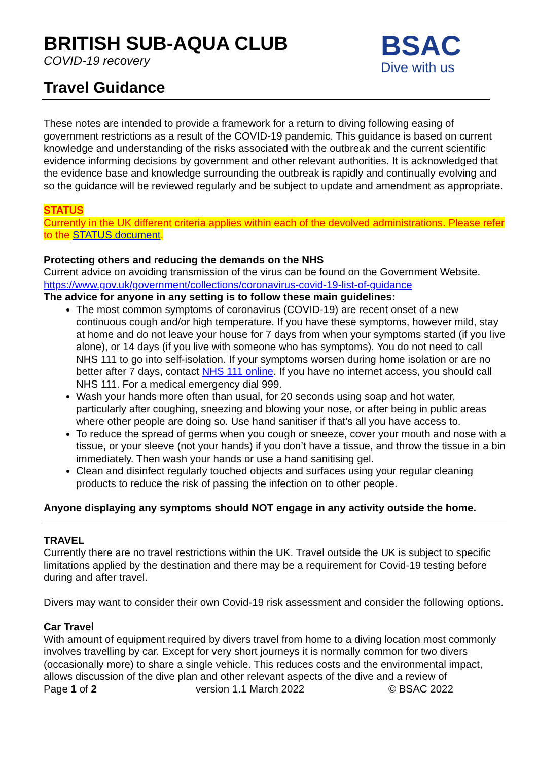BRITISH SUB-AQUA CLUB
COVID-19 recovery
Travel Guidance
BSAC
Dive with us
These notes are intended to provide a framework for a return to diving following easing of government restrictions as a result of the COVID-19 pandemic. This guidance is based on current knowledge and understanding of the risks associated with the outbreak and the current scientific evidence informing decisions by government and other relevant authorities. It is acknowledged that the evidence base and knowledge surrounding the outbreak is rapidly and continually evolving and so the guidance will be reviewed regularly and be subject to update and amendment as appropriate.
STATUS
Currently in the UK different criteria applies within each of the devolved administrations. Please refer to the STATUS document.
Protecting others and reducing the demands on the NHS
Current advice on avoiding transmission of the virus can be found on the Government Website.
https://www.gov.uk/government/collections/coronavirus-covid-19-list-of-guidance
The advice for anyone in any setting is to follow these main guidelines:
The most common symptoms of coronavirus (COVID-19) are recent onset of a new continuous cough and/or high temperature. If you have these symptoms, however mild, stay at home and do not leave your house for 7 days from when your symptoms started (if you live alone), or 14 days (if you live with someone who has symptoms). You do not need to call NHS 111 to go into self-isolation. If your symptoms worsen during home isolation or are no better after 7 days, contact NHS 111 online. If you have no internet access, you should call NHS 111. For a medical emergency dial 999.
Wash your hands more often than usual, for 20 seconds using soap and hot water, particularly after coughing, sneezing and blowing your nose, or after being in public areas where other people are doing so. Use hand sanitiser if that’s all you have access to.
To reduce the spread of germs when you cough or sneeze, cover your mouth and nose with a tissue, or your sleeve (not your hands) if you don’t have a tissue, and throw the tissue in a bin immediately. Then wash your hands or use a hand sanitising gel.
Clean and disinfect regularly touched objects and surfaces using your regular cleaning products to reduce the risk of passing the infection on to other people.
Anyone displaying any symptoms should NOT engage in any activity outside the home.
TRAVEL
Currently there are no travel restrictions within the UK. Travel outside the UK is subject to specific limitations applied by the destination and there may be a requirement for Covid-19 testing before during and after travel.
Divers may want to consider their own Covid-19 risk assessment and consider the following options.
Car Travel
With amount of equipment required by divers travel from home to a diving location most commonly involves travelling by car. Except for very short journeys it is normally common for two divers (occasionally more) to share a single vehicle. This reduces costs and the environmental impact, allows discussion of the dive plan and other relevant aspects of the dive and a review of
Page 1 of 2 version 1.1 March 2022 © BSAC 2022